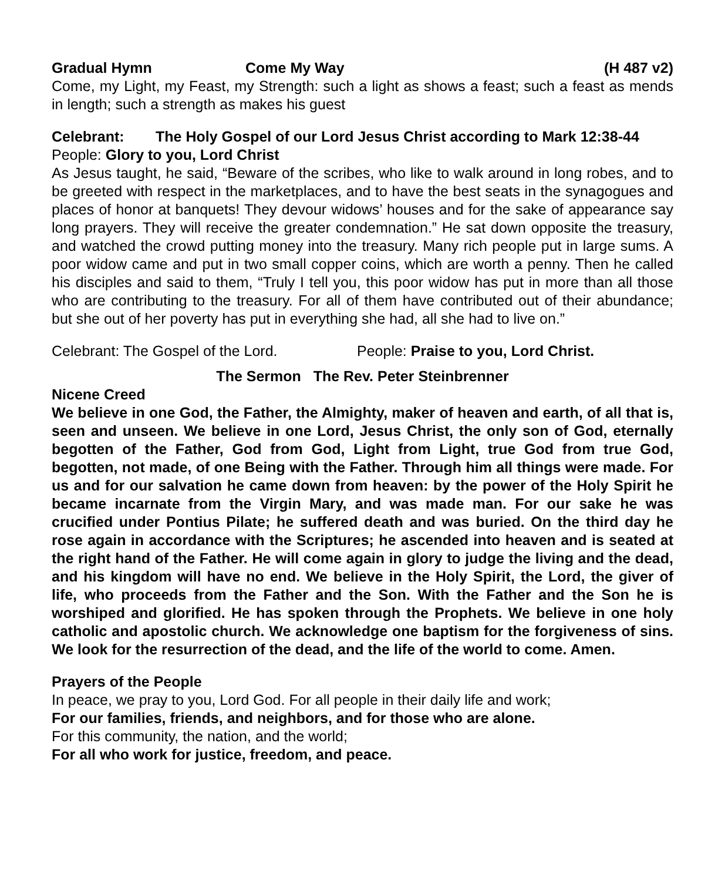Gradual Hymn Come My Way (H 487 v2)
Come, my Light, my Feast, my Strength: such a light as shows a feast; such a feast as mends in length; such a strength as makes his guest
Celebrant: The Holy Gospel of our Lord Jesus Christ according to Mark 12:38-44
People: Glory to you, Lord Christ
As Jesus taught, he said, “Beware of the scribes, who like to walk around in long robes, and to be greeted with respect in the marketplaces, and to have the best seats in the synagogues and places of honor at banquets! They devour widows’ houses and for the sake of appearance say long prayers. They will receive the greater condemnation.” He sat down opposite the treasury, and watched the crowd putting money into the treasury. Many rich people put in large sums. A poor widow came and put in two small copper coins, which are worth a penny. Then he called his disciples and said to them, “Truly I tell you, this poor widow has put in more than all those who are contributing to the treasury. For all of them have contributed out of their abundance; but she out of her poverty has put in everything she had, all she had to live on.”
Celebrant: The Gospel of the Lord. People: Praise to you, Lord Christ.
The Sermon The Rev. Peter Steinbrenner
Nicene Creed
We believe in one God, the Father, the Almighty, maker of heaven and earth, of all that is, seen and unseen. We believe in one Lord, Jesus Christ, the only son of God, eternally begotten of the Father, God from God, Light from Light, true God from true God, begotten, not made, of one Being with the Father. Through him all things were made. For us and for our salvation he came down from heaven: by the power of the Holy Spirit he became incarnate from the Virgin Mary, and was made man. For our sake he was crucified under Pontius Pilate; he suffered death and was buried. On the third day he rose again in accordance with the Scriptures; he ascended into heaven and is seated at the right hand of the Father. He will come again in glory to judge the living and the dead, and his kingdom will have no end. We believe in the Holy Spirit, the Lord, the giver of life, who proceeds from the Father and the Son. With the Father and the Son he is worshiped and glorified. He has spoken through the Prophets. We believe in one holy catholic and apostolic church. We acknowledge one baptism for the forgiveness of sins. We look for the resurrection of the dead, and the life of the world to come. Amen.
Prayers of the People
In peace, we pray to you, Lord God. For all people in their daily life and work;
For our families, friends, and neighbors, and for those who are alone.
For this community, the nation, and the world;
For all who work for justice, freedom, and peace.